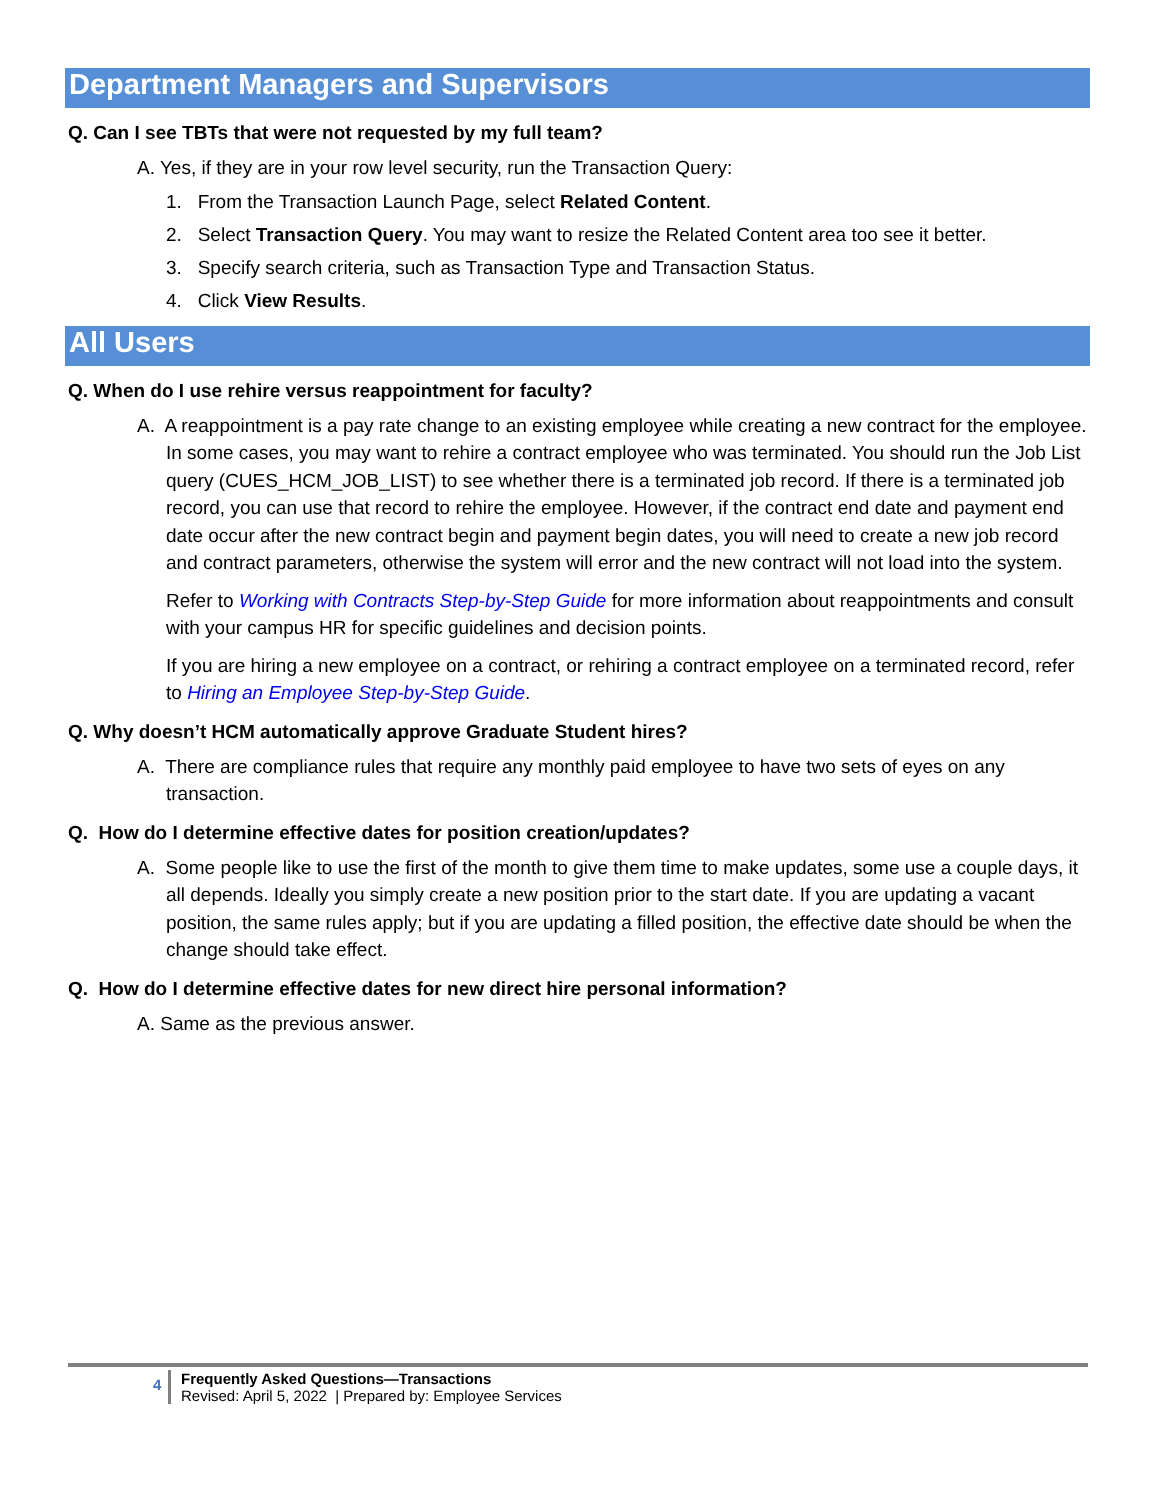Department Managers and Supervisors
Q. Can I see TBTs that were not requested by my full team?
A. Yes, if they are in your row level security, run the Transaction Query:
1. From the Transaction Launch Page, select Related Content.
2. Select Transaction Query. You may want to resize the Related Content area too see it better.
3. Specify search criteria, such as Transaction Type and Transaction Status.
4. Click View Results.
All Users
Q. When do I use rehire versus reappointment for faculty?
A. A reappointment is a pay rate change to an existing employee while creating a new contract for the employee. In some cases, you may want to rehire a contract employee who was terminated. You should run the Job List query (CUES_HCM_JOB_LIST) to see whether there is a terminated job record. If there is a terminated job record, you can use that record to rehire the employee. However, if the contract end date and payment end date occur after the new contract begin and payment begin dates, you will need to create a new job record and contract parameters, otherwise the system will error and the new contract will not load into the system.
Refer to Working with Contracts Step-by-Step Guide for more information about reappointments and consult with your campus HR for specific guidelines and decision points.
If you are hiring a new employee on a contract, or rehiring a contract employee on a terminated record, refer to Hiring an Employee Step-by-Step Guide.
Q. Why doesn’t HCM automatically approve Graduate Student hires?
A. There are compliance rules that require any monthly paid employee to have two sets of eyes on any transaction.
Q. How do I determine effective dates for position creation/updates?
A. Some people like to use the first of the month to give them time to make updates, some use a couple days, it all depends. Ideally you simply create a new position prior to the start date. If you are updating a vacant position, the same rules apply; but if you are updating a filled position, the effective date should be when the change should take effect.
Q. How do I determine effective dates for new direct hire personal information?
A. Same as the previous answer.
4
Frequently Asked Questions—Transactions
Revised: April 5, 2022 | Prepared by: Employee Services